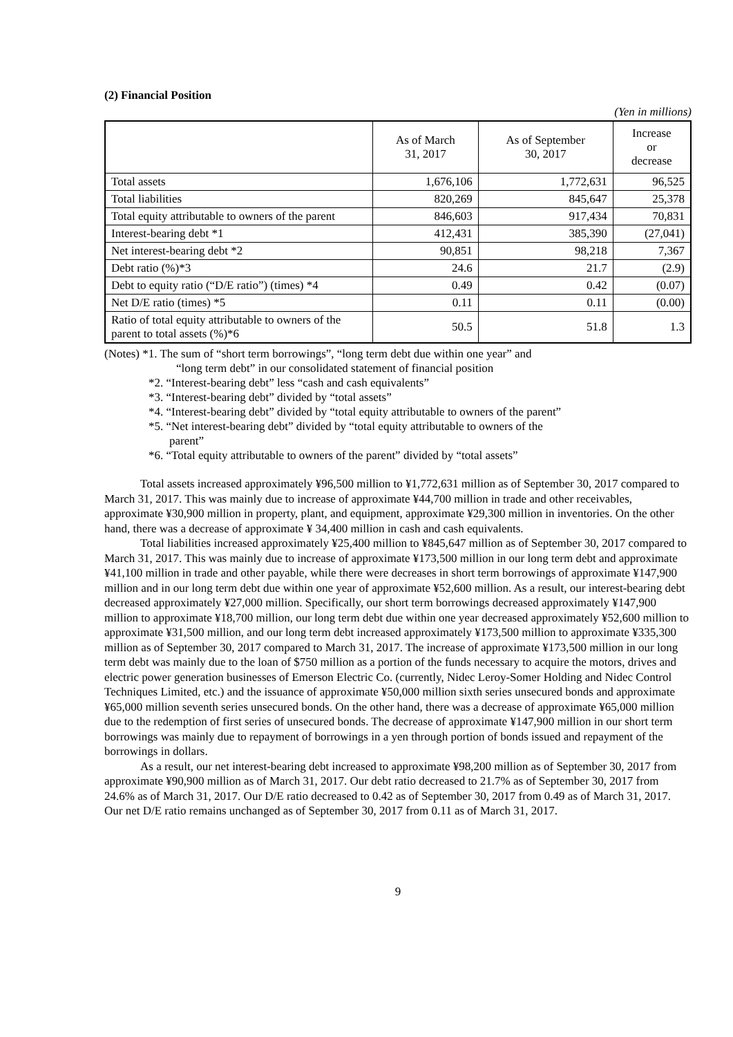(2) Financial Position
(Yen in millions)
| | As of March 31, 2017 | As of September 30, 2017 | Increase or decrease |
| --- | --- | --- | --- |
| Total assets | 1,676,106 | 1,772,631 | 96,525 |
| Total liabilities | 820,269 | 845,647 | 25,378 |
| Total equity attributable to owners of the parent | 846,603 | 917,434 | 70,831 |
| Interest-bearing debt *1 | 412,431 | 385,390 | (27,041) |
| Net interest-bearing debt *2 | 90,851 | 98,218 | 7,367 |
| Debt ratio (%)*3 | 24.6 | 21.7 | (2.9) |
| Debt to equity ratio (“D/E ratio”) (times) *4 | 0.49 | 0.42 | (0.07) |
| Net D/E ratio (times) *5 | 0.11 | 0.11 | (0.00) |
| Ratio of total equity attributable to owners of the parent to total assets (%)*6 | 50.5 | 51.8 | 1.3 |
(Notes) *1. The sum of “short term borrowings”, “long term debt due within one year” and
“long term debt” in our consolidated statement of financial position
*2. “Interest-bearing debt” less “cash and cash equivalents”
*3. “Interest-bearing debt” divided by “total assets”
*4. “Interest-bearing debt” divided by “total equity attributable to owners of the parent”
*5. “Net interest-bearing debt” divided by “total equity attributable to owners of the
parent”
*6. “Total equity attributable to owners of the parent” divided by “total assets”
Total assets increased approximately ¥96,500 million to ¥1,772,631 million as of September 30, 2017 compared to March 31, 2017. This was mainly due to increase of approximate ¥44,700 million in trade and other receivables, approximate ¥30,900 million in property, plant, and equipment, approximate ¥29,300 million in inventories. On the other hand, there was a decrease of approximate ¥ 34,400 million in cash and cash equivalents.
Total liabilities increased approximately ¥25,400 million to ¥845,647 million as of September 30, 2017 compared to March 31, 2017. This was mainly due to increase of approximate ¥173,500 million in our long term debt and approximate ¥41,100 million in trade and other payable, while there were decreases in short term borrowings of approximate ¥147,900 million and in our long term debt due within one year of approximate ¥52,600 million. As a result, our interest-bearing debt decreased approximately ¥27,000 million. Specifically, our short term borrowings decreased approximately ¥147,900 million to approximate ¥18,700 million, our long term debt due within one year decreased approximately ¥52,600 million to approximate ¥31,500 million, and our long term debt increased approximately ¥173,500 million to approximate ¥335,300 million as of September 30, 2017 compared to March 31, 2017. The increase of approximate ¥173,500 million in our long term debt was mainly due to the loan of $750 million as a portion of the funds necessary to acquire the motors, drives and electric power generation businesses of Emerson Electric Co. (currently, Nidec Leroy-Somer Holding and Nidec Control Techniques Limited, etc.) and the issuance of approximate ¥50,000 million sixth series unsecured bonds and approximate ¥65,000 million seventh series unsecured bonds. On the other hand, there was a decrease of approximate ¥65,000 million due to the redemption of first series of unsecured bonds. The decrease of approximate ¥147,900 million in our short term borrowings was mainly due to repayment of borrowings in a yen through portion of bonds issued and repayment of the borrowings in dollars.
As a result, our net interest-bearing debt increased to approximate ¥98,200 million as of September 30, 2017 from approximate ¥90,900 million as of March 31, 2017. Our debt ratio decreased to 21.7% as of September 30, 2017 from 24.6% as of March 31, 2017. Our D/E ratio decreased to 0.42 as of September 30, 2017 from 0.49 as of March 31, 2017. Our net D/E ratio remains unchanged as of September 30, 2017 from 0.11 as of March 31, 2017.
9